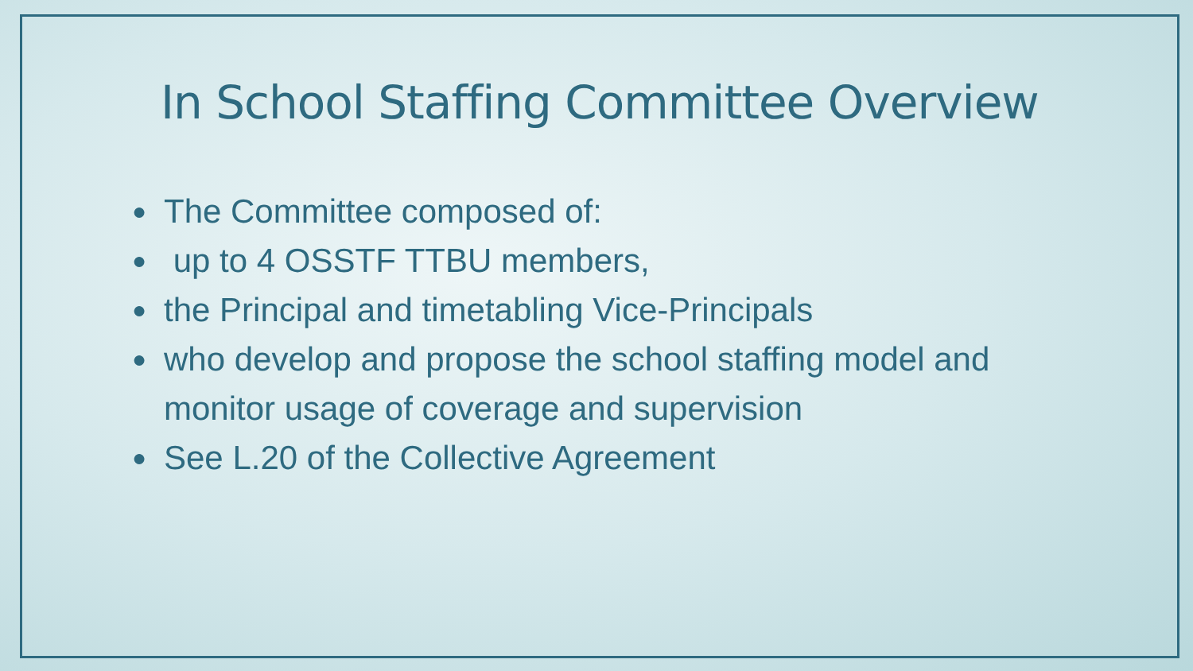In School Staffing Committee Overview
● The Committee composed of:
● up to 4 OSSTF TTBU members,
● the Principal and timetabling Vice-Principals
● who develop and propose the school staffing model and monitor usage of coverage and supervision
● See L.20 of the Collective Agreement